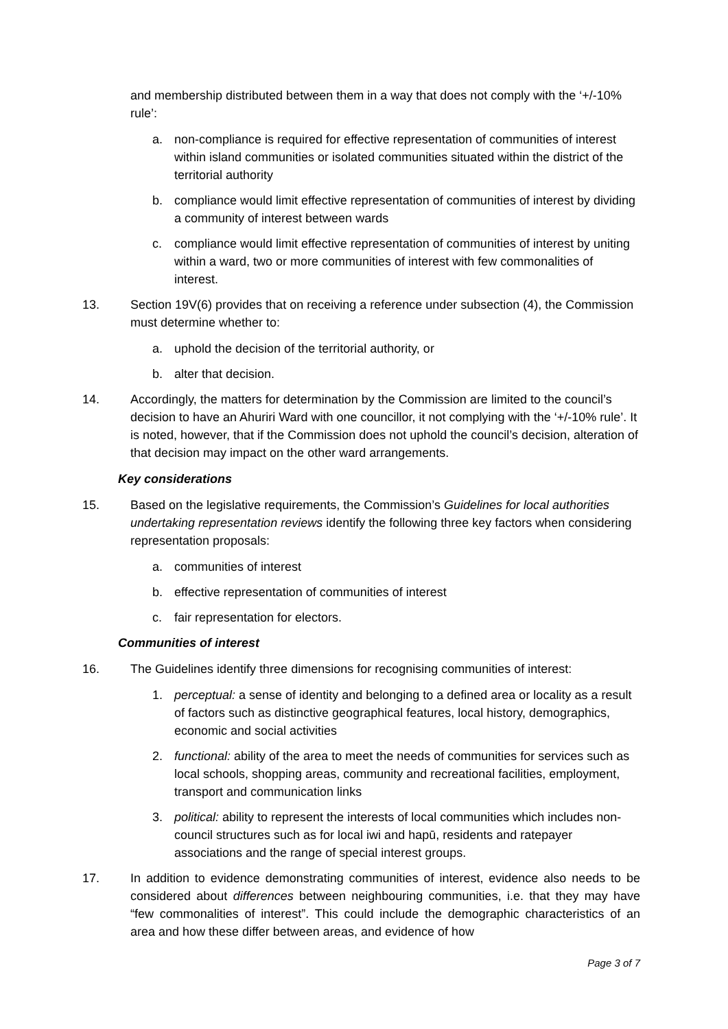and membership distributed between them in a way that does not comply with the ‘+/-10% rule’:
a. non-compliance is required for effective representation of communities of interest within island communities or isolated communities situated within the district of the territorial authority
b. compliance would limit effective representation of communities of interest by dividing a community of interest between wards
c. compliance would limit effective representation of communities of interest by uniting within a ward, two or more communities of interest with few commonalities of interest.
13. Section 19V(6) provides that on receiving a reference under subsection (4), the Commission must determine whether to:
a. uphold the decision of the territorial authority, or
b. alter that decision.
14. Accordingly, the matters for determination by the Commission are limited to the council’s decision to have an Ahuriri Ward with one councillor, it not complying with the ‘+/-10% rule’. It is noted, however, that if the Commission does not uphold the council’s decision, alteration of that decision may impact on the other ward arrangements.
Key considerations
15. Based on the legislative requirements, the Commission’s Guidelines for local authorities undertaking representation reviews identify the following three key factors when considering representation proposals:
a. communities of interest
b. effective representation of communities of interest
c. fair representation for electors.
Communities of interest
16. The Guidelines identify three dimensions for recognising communities of interest:
1. perceptual: a sense of identity and belonging to a defined area or locality as a result of factors such as distinctive geographical features, local history, demographics, economic and social activities
2. functional: ability of the area to meet the needs of communities for services such as local schools, shopping areas, community and recreational facilities, employment, transport and communication links
3. political: ability to represent the interests of local communities which includes non-council structures such as for local iwi and hapū, residents and ratepayer associations and the range of special interest groups.
17. In addition to evidence demonstrating communities of interest, evidence also needs to be considered about differences between neighbouring communities, i.e. that they may have “few commonalities of interest”. This could include the demographic characteristics of an area and how these differ between areas, and evidence of how
Page 3 of 7